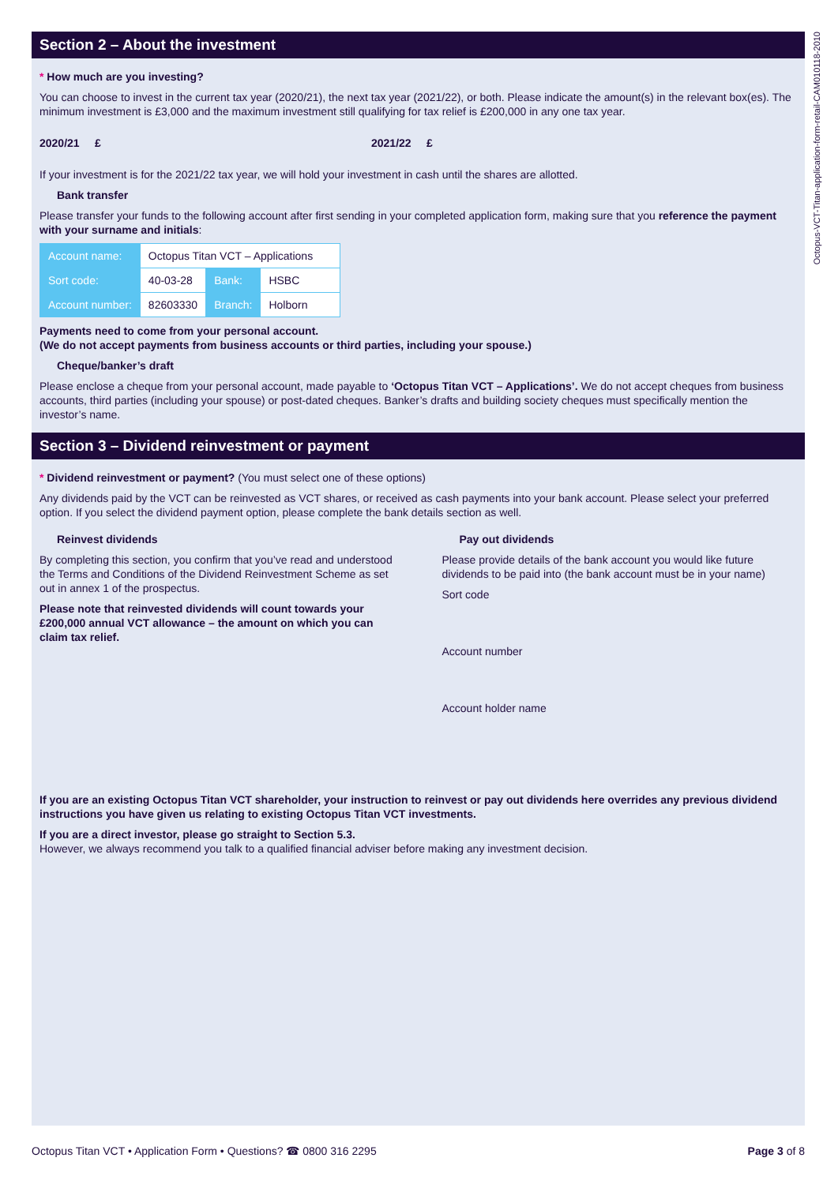Octopus-VCT-Titan-application-form-retail-CAM010118-2010
Section 2 – About the investment
* How much are you investing?
You can choose to invest in the current tax year (2020/21), the next tax year (2021/22), or both. Please indicate the amount(s) in the relevant box(es). The minimum investment is £3,000 and the maximum investment still qualifying for tax relief is £200,000 in any one tax year.
2020/21 £ 2021/22 £
If your investment is for the 2021/22 tax year, we will hold your investment in cash until the shares are allotted.
Bank transfer
Please transfer your funds to the following account after first sending in your completed application form, making sure that you reference the payment with your surname and initials:
| Account name: | Octopus Titan VCT – Applications | | |
| Sort code: | 40-03-28 | Bank: | HSBC |
| Account number: | 82603330 | Branch: | Holborn |
Payments need to come from your personal account.
(We do not accept payments from business accounts or third parties, including your spouse.)
Cheque/banker’s draft
Please enclose a cheque from your personal account, made payable to ‘Octopus Titan VCT – Applications’. We do not accept cheques from business accounts, third parties (including your spouse) or post-dated cheques. Banker’s drafts and building society cheques must specifically mention the investor’s name.
Section 3 – Dividend reinvestment or payment
* Dividend reinvestment or payment? (You must select one of these options)
Any dividends paid by the VCT can be reinvested as VCT shares, or received as cash payments into your bank account. Please select your preferred option. If you select the dividend payment option, please complete the bank details section as well.
Reinvest dividends
By completing this section, you confirm that you’ve read and understood the Terms and Conditions of the Dividend Reinvestment Scheme as set out in annex 1 of the prospectus.
Please note that reinvested dividends will count towards your £200,000 annual VCT allowance – the amount on which you can claim tax relief.
Pay out dividends
Please provide details of the bank account you would like future dividends to be paid into (the bank account must be in your name)
Sort code
Account number
Account holder name
If you are an existing Octopus Titan VCT shareholder, your instruction to reinvest or pay out dividends here overrides any previous dividend instructions you have given us relating to existing Octopus Titan VCT investments.
If you are a direct investor, please go straight to Section 5.3.
However, we always recommend you talk to a qualified financial adviser before making any investment decision.
Octopus Titan VCT • Application Form • Questions? ☎ 0800 316 2295 Page 3 of 8